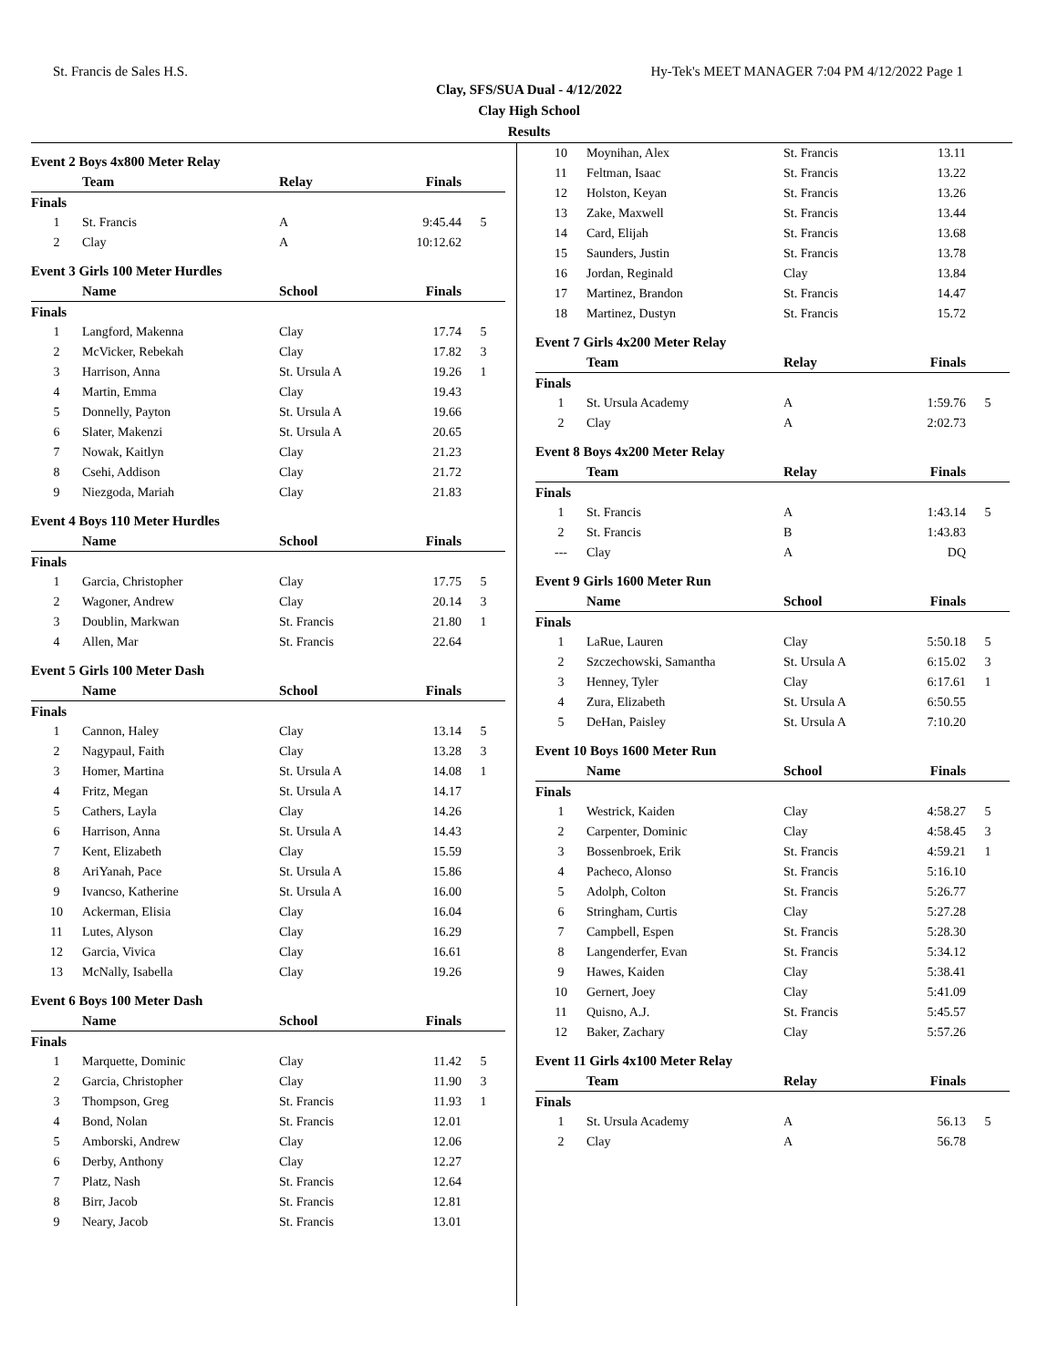St. Francis de Sales H.S. Hy-Tek's MEET MANAGER 7:04 PM 4/12/2022 Page 1
Clay, SFS/SUA Dual - 4/12/2022
Clay High School
Results
Event 2 Boys 4x800 Meter Relay
| | Team | Relay | Finals | |
| --- | --- | --- | --- | --- |
| Finals | | | | |
| 1 | St. Francis | A | 9:45.44 | 5 |
| 2 | Clay | A | 10:12.62 | |
Event 3 Girls 100 Meter Hurdles
| | Name | School | Finals | |
| --- | --- | --- | --- | --- |
| Finals | | | | |
| 1 | Langford, Makenna | Clay | 17.74 | 5 |
| 2 | McVicker, Rebekah | Clay | 17.82 | 3 |
| 3 | Harrison, Anna | St. Ursula A | 19.26 | 1 |
| 4 | Martin, Emma | Clay | 19.43 | |
| 5 | Donnelly, Payton | St. Ursula A | 19.66 | |
| 6 | Slater, Makenzi | St. Ursula A | 20.65 | |
| 7 | Nowak, Kaitlyn | Clay | 21.23 | |
| 8 | Csehi, Addison | Clay | 21.72 | |
| 9 | Niezgoda, Mariah | Clay | 21.83 | |
Event 4 Boys 110 Meter Hurdles
| | Name | School | Finals | |
| --- | --- | --- | --- | --- |
| Finals | | | | |
| 1 | Garcia, Christopher | Clay | 17.75 | 5 |
| 2 | Wagoner, Andrew | Clay | 20.14 | 3 |
| 3 | Doublin, Markwan | St. Francis | 21.80 | 1 |
| 4 | Allen, Mar | St. Francis | 22.64 | |
Event 5 Girls 100 Meter Dash
| | Name | School | Finals | |
| --- | --- | --- | --- | --- |
| Finals | | | | |
| 1 | Cannon, Haley | Clay | 13.14 | 5 |
| 2 | Nagypaul, Faith | Clay | 13.28 | 3 |
| 3 | Homer, Martina | St. Ursula A | 14.08 | 1 |
| 4 | Fritz, Megan | St. Ursula A | 14.17 | |
| 5 | Cathers, Layla | Clay | 14.26 | |
| 6 | Harrison, Anna | St. Ursula A | 14.43 | |
| 7 | Kent, Elizabeth | Clay | 15.59 | |
| 8 | AriYanah, Pace | St. Ursula A | 15.86 | |
| 9 | Ivancso, Katherine | St. Ursula A | 16.00 | |
| 10 | Ackerman, Elisia | Clay | 16.04 | |
| 11 | Lutes, Alyson | Clay | 16.29 | |
| 12 | Garcia, Vivica | Clay | 16.61 | |
| 13 | McNally, Isabella | Clay | 19.26 | |
Event 6 Boys 100 Meter Dash
| | Name | School | Finals | |
| --- | --- | --- | --- | --- |
| Finals | | | | |
| 1 | Marquette, Dominic | Clay | 11.42 | 5 |
| 2 | Garcia, Christopher | Clay | 11.90 | 3 |
| 3 | Thompson, Greg | St. Francis | 11.93 | 1 |
| 4 | Bond, Nolan | St. Francis | 12.01 | |
| 5 | Amborski, Andrew | Clay | 12.06 | |
| 6 | Derby, Anthony | Clay | 12.27 | |
| 7 | Platz, Nash | St. Francis | 12.64 | |
| 8 | Birr, Jacob | St. Francis | 12.81 | |
| 9 | Neary, Jacob | St. Francis | 13.01 | |
| 10 | Moynihan, Alex | St. Francis | 13.11 | |
| 11 | Feltman, Isaac | St. Francis | 13.22 | |
| 12 | Holston, Keyan | St. Francis | 13.26 | |
| 13 | Zake, Maxwell | St. Francis | 13.44 | |
| 14 | Card, Elijah | St. Francis | 13.68 | |
| 15 | Saunders, Justin | St. Francis | 13.78 | |
| 16 | Jordan, Reginald | Clay | 13.84 | |
| 17 | Martinez, Brandon | St. Francis | 14.47 | |
| 18 | Martinez, Dustyn | St. Francis | 15.72 | |
Event 7 Girls 4x200 Meter Relay
| | Team | Relay | Finals | |
| --- | --- | --- | --- | --- |
| Finals | | | | |
| 1 | St. Ursula Academy | A | 1:59.76 | 5 |
| 2 | Clay | A | 2:02.73 | |
Event 8 Boys 4x200 Meter Relay
| | Team | Relay | Finals | |
| --- | --- | --- | --- | --- |
| Finals | | | | |
| 1 | St. Francis | A | 1:43.14 | 5 |
| 2 | St. Francis | B | 1:43.83 | |
| --- | Clay | A | DQ | |
Event 9 Girls 1600 Meter Run
| | Name | School | Finals | |
| --- | --- | --- | --- | --- |
| Finals | | | | |
| 1 | LaRue, Lauren | Clay | 5:50.18 | 5 |
| 2 | Szczechowski, Samantha | St. Ursula A | 6:15.02 | 3 |
| 3 | Henney, Tyler | Clay | 6:17.61 | 1 |
| 4 | Zura, Elizabeth | St. Ursula A | 6:50.55 | |
| 5 | DeHan, Paisley | St. Ursula A | 7:10.20 | |
Event 10 Boys 1600 Meter Run
| | Name | School | Finals | |
| --- | --- | --- | --- | --- |
| Finals | | | | |
| 1 | Westrick, Kaiden | Clay | 4:58.27 | 5 |
| 2 | Carpenter, Dominic | Clay | 4:58.45 | 3 |
| 3 | Bossenbroek, Erik | St. Francis | 4:59.21 | 1 |
| 4 | Pacheco, Alonso | St. Francis | 5:16.10 | |
| 5 | Adolph, Colton | St. Francis | 5:26.77 | |
| 6 | Stringham, Curtis | Clay | 5:27.28 | |
| 7 | Campbell, Espen | St. Francis | 5:28.30 | |
| 8 | Langenderfer, Evan | St. Francis | 5:34.12 | |
| 9 | Hawes, Kaiden | Clay | 5:38.41 | |
| 10 | Gernert, Joey | Clay | 5:41.09 | |
| 11 | Quisno, A.J. | St. Francis | 5:45.57 | |
| 12 | Baker, Zachary | Clay | 5:57.26 | |
Event 11 Girls 4x100 Meter Relay
| | Team | Relay | Finals | |
| --- | --- | --- | --- | --- |
| Finals | | | | |
| 1 | St. Ursula Academy | A | 56.13 | 5 |
| 2 | Clay | A | 56.78 | |